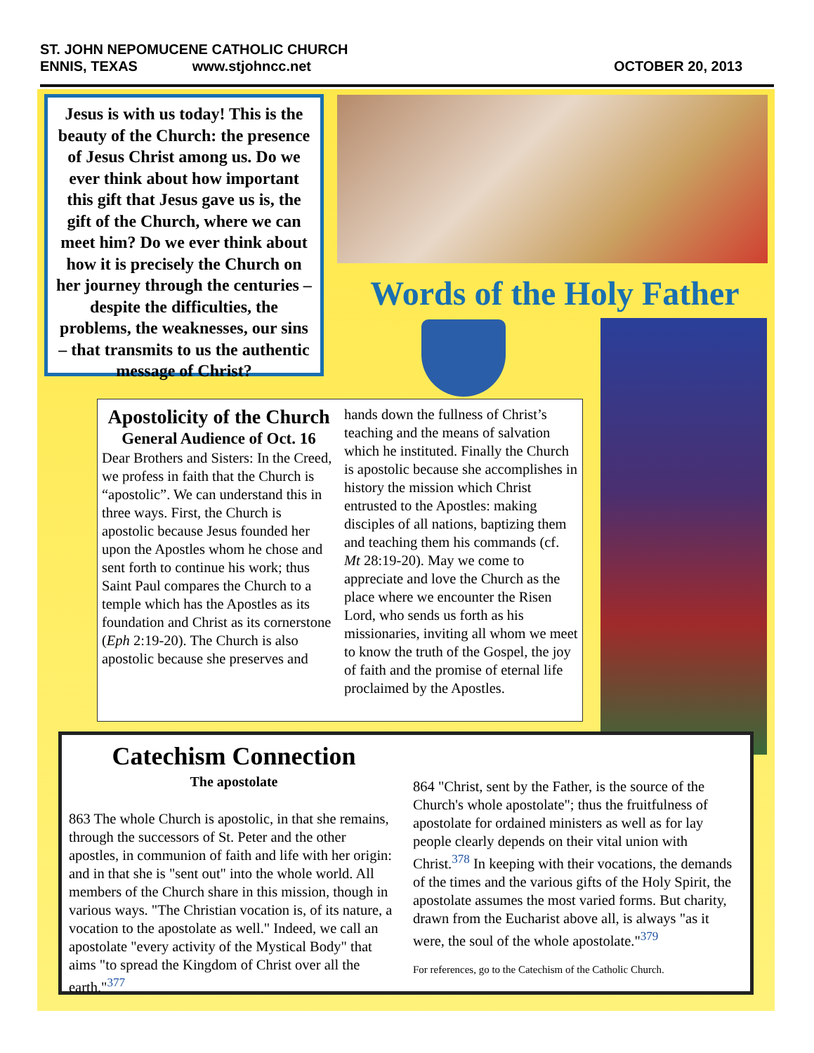ST. JOHN NEPOMUCENE CATHOLIC CHURCH
ENNIS, TEXAS www.stjohncc.net
OCTOBER 20, 2013
Jesus is with us today! This is the beauty of the Church: the presence of Jesus Christ among us. Do we ever think about how important this gift that Jesus gave us is, the gift of the Church, where we can meet him? Do we ever think about how it is precisely the Church on her journey through the centuries – despite the difficulties, the problems, the weaknesses, our sins – that transmits to us the authentic message of Christ?
Words of the Holy Father
Apostolicity of the Church
General Audience of Oct. 16
Dear Brothers and Sisters: In the Creed, we profess in faith that the Church is “apostolic”. We can understand this in three ways. First, the Church is apostolic because Jesus founded her upon the Apostles whom he chose and sent forth to continue his work; thus Saint Paul compares the Church to a temple which has the Apostles as its foundation and Christ as its cornerstone (Eph 2:19-20). The Church is also apostolic because she preserves and
hands down the fullness of Christ’s teaching and the means of salvation which he instituted. Finally the Church is apostolic because she accomplishes in history the mission which Christ entrusted to the Apostles: making disciples of all nations, baptizing them and teaching them his commands (cf. Mt 28:19-20). May we come to appreciate and love the Church as the place where we encounter the Risen Lord, who sends us forth as his missionaries, inviting all whom we meet to know the truth of the Gospel, the joy of faith and the promise of eternal life proclaimed by the Apostles.
Catechism Connection
The apostolate
863 The whole Church is apostolic, in that she remains, through the successors of St. Peter and the other apostles, in communion of faith and life with her origin: and in that she is "sent out" into the whole world. All members of the Church share in this mission, though in various ways. "The Christian vocation is, of its nature, a vocation to the apostolate as well." Indeed, we call an apostolate "every activity of the Mystical Body" that aims "to spread the Kingdom of Christ over all the earth."<sup>377</sup>
864 "Christ, sent by the Father, is the source of the Church's whole apostolate"; thus the fruitfulness of apostolate for ordained ministers as well as for lay people clearly depends on their vital union with Christ.<sup>378</sup> In keeping with their vocations, the demands of the times and the various gifts of the Holy Spirit, the apostolate assumes the most varied forms. But charity, drawn from the Eucharist above all, is always "as it were, the soul of the whole apostolate."<sup>379</sup>
For references, go to the Catechism of the Catholic Church.